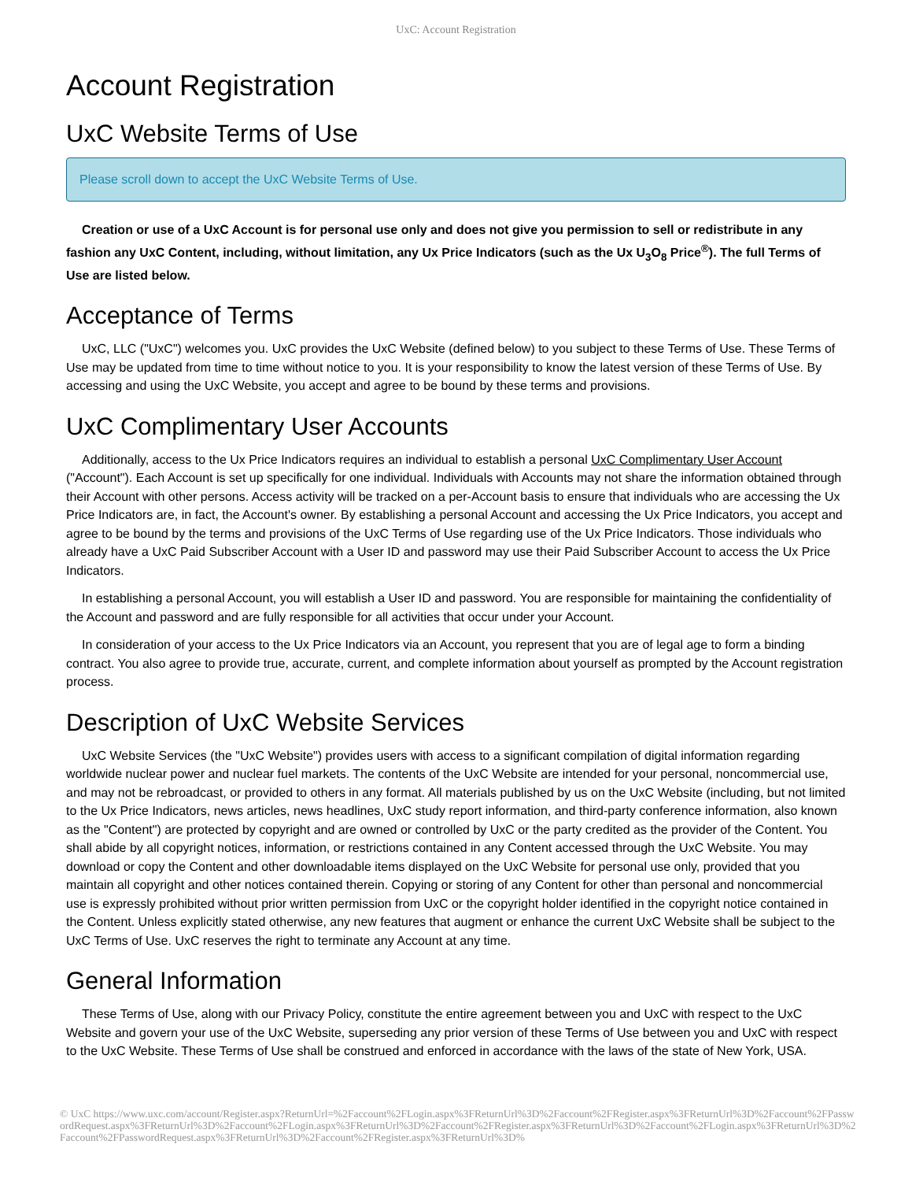UxC: Account Registration
Account Registration
UxC Website Terms of Use
Please scroll down to accept the UxC Website Terms of Use.
Creation or use of a UxC Account is for personal use only and does not give you permission to sell or redistribute in any fashion any UxC Content, including, without limitation, any Ux Price Indicators (such as the Ux U<sub>3</sub>O<sub>8</sub> Price<sup>®</sup>). The full Terms of Use are listed below.
Acceptance of Terms
UxC, LLC ("UxC") welcomes you. UxC provides the UxC Website (defined below) to you subject to these Terms of Use. These Terms of Use may be updated from time to time without notice to you. It is your responsibility to know the latest version of these Terms of Use. By accessing and using the UxC Website, you accept and agree to be bound by these terms and provisions.
UxC Complimentary User Accounts
Additionally, access to the Ux Price Indicators requires an individual to establish a personal UxC Complimentary User Account ("Account"). Each Account is set up specifically for one individual. Individuals with Accounts may not share the information obtained through their Account with other persons. Access activity will be tracked on a per-Account basis to ensure that individuals who are accessing the Ux Price Indicators are, in fact, the Account's owner. By establishing a personal Account and accessing the Ux Price Indicators, you accept and agree to be bound by the terms and provisions of the UxC Terms of Use regarding use of the Ux Price Indicators. Those individuals who already have a UxC Paid Subscriber Account with a User ID and password may use their Paid Subscriber Account to access the Ux Price Indicators.
In establishing a personal Account, you will establish a User ID and password. You are responsible for maintaining the confidentiality of the Account and password and are fully responsible for all activities that occur under your Account.
In consideration of your access to the Ux Price Indicators via an Account, you represent that you are of legal age to form a binding contract. You also agree to provide true, accurate, current, and complete information about yourself as prompted by the Account registration process.
Description of UxC Website Services
UxC Website Services (the "UxC Website") provides users with access to a significant compilation of digital information regarding worldwide nuclear power and nuclear fuel markets. The contents of the UxC Website are intended for your personal, noncommercial use, and may not be rebroadcast, or provided to others in any format. All materials published by us on the UxC Website (including, but not limited to the Ux Price Indicators, news articles, news headlines, UxC study report information, and third-party conference information, also known as the "Content") are protected by copyright and are owned or controlled by UxC or the party credited as the provider of the Content. You shall abide by all copyright notices, information, or restrictions contained in any Content accessed through the UxC Website. You may download or copy the Content and other downloadable items displayed on the UxC Website for personal use only, provided that you maintain all copyright and other notices contained therein. Copying or storing of any Content for other than personal and noncommercial use is expressly prohibited without prior written permission from UxC or the copyright holder identified in the copyright notice contained in the Content. Unless explicitly stated otherwise, any new features that augment or enhance the current UxC Website shall be subject to the UxC Terms of Use. UxC reserves the right to terminate any Account at any time.
General Information
These Terms of Use, along with our Privacy Policy, constitute the entire agreement between you and UxC with respect to the UxC Website and govern your use of the UxC Website, superseding any prior version of these Terms of Use between you and UxC with respect to the UxC Website. These Terms of Use shall be construed and enforced in accordance with the laws of the state of New York, USA.
© UxC https://www.uxc.com/account/Register.aspx?ReturnUrl=%2Faccount%2FLogin.aspx%3FReturnUrl%3D%2Faccount%2FRegister.aspx%3FReturnUrl%3D%2Faccount%2FPasswordRequest.aspx%3FReturnUrl%3D%2Faccount%2FLogin.aspx%3FReturnUrl%3D%2Faccount%2FRegister.aspx%3FReturnUrl%3D%2Faccount%2FLogin.aspx%3FReturnUrl%3D%2Faccount%2FPasswordRequest.aspx%3FReturnUrl%3D%2Faccount%2FRegister.aspx%3FReturnUrl%3D%